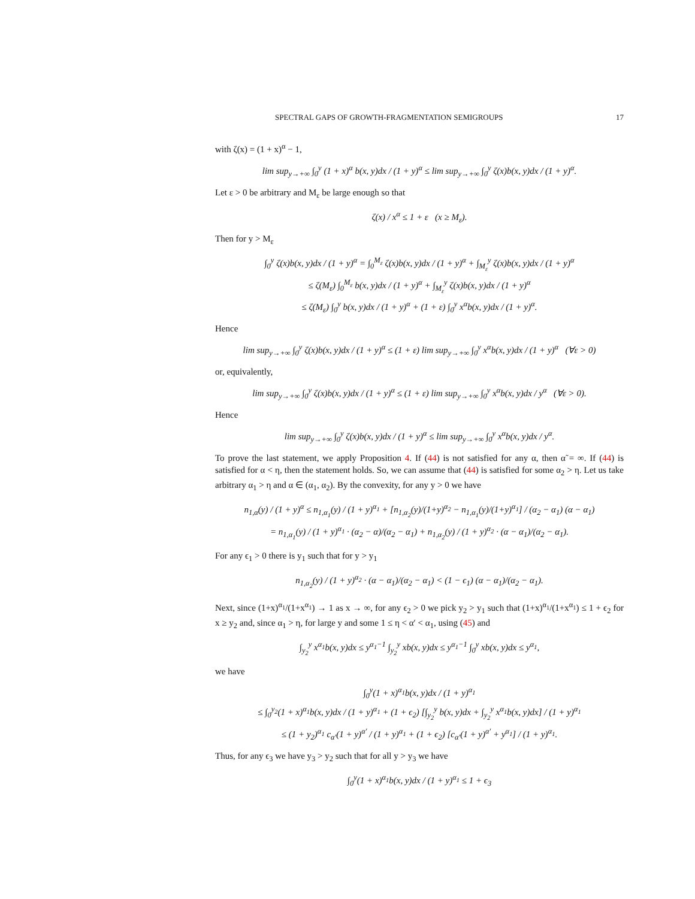SPECTRAL GAPS OF GROWTH-FRAGMENTATION SEMIGROUPS 17
with ζ(x) = (1 + x)<sup>α</sup> − 1,
lim sup<sub>y→+∞</sub> ∫<sub>0</sub><sup>y</sup> (1 + x)<sup>α</sup> b(x, y)dx / (1 + y)<sup>α</sup> ≤ lim sup<sub>y→+∞</sub> ∫<sub>0</sub><sup>y</sup> ζ(x)b(x, y)dx / (1 + y)<sup>α</sup>.
Let ε > 0 be arbitrary and M<sub>ε</sub> be large enough so that
ζ(x) / x<sup>α</sup> ≤ 1 + ε (x ≥ M<sub>ε</sub>).
Then for y > M<sub>ε</sub>
∫<sub>0</sub><sup>y</sup> ζ(x)b(x, y)dx / (1 + y)<sup>α</sup> = ∫<sub>0</sub><sup>M<sub>ε</sub></sup> ζ(x)b(x, y)dx / (1 + y)<sup>α</sup> + ∫<sub>M<sub>ε</sub></sub><sup>y</sup> ζ(x)b(x, y)dx / (1 + y)<sup>α</sup>
≤ ζ(M<sub>ε</sub>) ∫<sub>0</sub><sup>M<sub>ε</sub></sup> b(x, y)dx / (1 + y)<sup>α</sup> + ∫<sub>M<sub>ε</sub></sub><sup>y</sup> ζ(x)b(x, y)dx / (1 + y)<sup>α</sup>
≤ ζ(M<sub>ε</sub>) ∫<sub>0</sub><sup>y</sup> b(x, y)dx / (1 + y)<sup>α</sup> + (1 + ε) ∫<sub>0</sub><sup>y</sup> x<sup>α</sup>b(x, y)dx / (1 + y)<sup>α</sup>.
Hence
lim sup<sub>y→+∞</sub> ∫<sub>0</sub><sup>y</sup> ζ(x)b(x, y)dx / (1 + y)<sup>α</sup> ≤ (1 + ε) lim sup<sub>y→+∞</sub> ∫<sub>0</sub><sup>y</sup> x<sup>α</sup>b(x, y)dx / (1 + y)<sup>α</sup> (∀ε > 0)
or, equivalently,
lim sup<sub>y→+∞</sub> ∫<sub>0</sub><sup>y</sup> ζ(x)b(x, y)dx / (1 + y)<sup>α</sup> ≤ (1 + ε) lim sup<sub>y→+∞</sub> ∫<sub>0</sub><sup>y</sup> x<sup>α</sup>b(x, y)dx / y<sup>α</sup> (∀ε > 0).
Hence
lim sup<sub>y→+∞</sub> ∫<sub>0</sub><sup>y</sup> ζ(x)b(x, y)dx / (1 + y)<sup>α</sup> ≤ lim sup<sub>y→+∞</sub> ∫<sub>0</sub><sup>y</sup> x<sup>α</sup>b(x, y)dx / y<sup>α</sup>.
To prove the last statement, we apply Proposition 4. If (44) is not satisfied for any α, then α̃ = ∞. If (44) is satisfied for α < η, then the statement holds. So, we can assume that (44) is satisfied for some α<sub>2</sub> > η. Let us take arbitrary α<sub>1</sub> > η and α ∈ (α<sub>1</sub>, α<sub>2</sub>). By the convexity, for any y > 0 we have
n<sub>1,α</sub>(y) / (1 + y)<sup>α</sup> ≤ n<sub>1,α<sub>1</sub></sub>(y) / (1 + y)<sup>α<sub>1</sub></sup> + [n<sub>1,α<sub>2</sub></sub>(y)/(1+y)<sup>α<sub>2</sub></sup> − n<sub>1,α<sub>1</sub></sub>(y)/(1+y)<sup>α<sub>1</sub></sup>] / (α<sub>2</sub> − α<sub>1</sub>) (α − α<sub>1</sub>)
= n<sub>1,α<sub>1</sub></sub>(y) / (1 + y)<sup>α<sub>1</sub></sup> · (α<sub>2</sub> − α)/(α<sub>2</sub> − α<sub>1</sub>) + n<sub>1,α<sub>2</sub></sub>(y) / (1 + y)<sup>α<sub>2</sub></sup> · (α − α<sub>1</sub>)/(α<sub>2</sub> − α<sub>1</sub>).
For any ϵ<sub>1</sub> > 0 there is y<sub>1</sub> such that for y > y<sub>1</sub>
n<sub>1,α<sub>2</sub></sub>(y) / (1 + y)<sup>α<sub>2</sub></sup> · (α − α<sub>1</sub>)/(α<sub>2</sub> − α<sub>1</sub>) < (1 − ϵ<sub>1</sub>) (α − α<sub>1</sub>)/(α<sub>2</sub> − α<sub>1</sub>).
Next, since (1+x)<sup>α<sub>1</sub></sup>/(1+x<sup>α<sub>1</sub></sup>) → 1 as x → ∞, for any ϵ<sub>2</sub> > 0 we pick y<sub>2</sub> > y<sub>1</sub> such that (1+x)<sup>α<sub>1</sub></sup>/(1+x<sup>α<sub>1</sub></sup>) ≤ 1 + ϵ<sub>2</sub> for x ≥ y<sub>2</sub> and, since α<sub>1</sub> > η, for large y and some 1 ≤ η < α′ < α<sub>1</sub>, using (45) and
∫<sub>y<sub>2</sub></sub><sup>y</sup> x<sup>α<sub>1</sub></sup>b(x, y)dx ≤ y<sup>α<sub>1</sub>−1</sup> ∫<sub>y<sub>2</sub></sub><sup>y</sup> xb(x, y)dx ≤ y<sup>α<sub>1</sub>−1</sup> ∫<sub>0</sub><sup>y</sup> xb(x, y)dx ≤ y<sup>α<sub>1</sub></sup>,
we have
∫<sub>0</sub><sup>y</sup>(1 + x)<sup>α<sub>1</sub></sup>b(x, y)dx / (1 + y)<sup>α<sub>1</sub></sup>
≤ ∫<sub>0</sub><sup>y<sub>2</sub></sup>(1 + x)<sup>α<sub>1</sub></sup>b(x, y)dx / (1 + y)<sup>α<sub>1</sub></sup> + (1 + ϵ<sub>2</sub>) [∫<sub>y<sub>2</sub></sub><sup>y</sup> b(x, y)dx + ∫<sub>y<sub>2</sub></sub><sup>y</sup> x<sup>α<sub>1</sub></sup>b(x, y)dx] / (1 + y)<sup>α<sub>1</sub></sup>
≤ (1 + y<sub>2</sub>)<sup>α<sub>1</sub></sup> c<sub>α′</sub>(1 + y)<sup>α′</sup> / (1 + y)<sup>α<sub>1</sub></sup> + (1 + ϵ<sub>2</sub>) [c<sub>α′</sub>(1 + y)<sup>α′</sup> + y<sup>α<sub>1</sub></sup>] / (1 + y)<sup>α<sub>1</sub></sup>.
Thus, for any ϵ<sub>3</sub> we have y<sub>3</sub> > y<sub>2</sub> such that for all y > y<sub>3</sub> we have
∫<sub>0</sub><sup>y</sup>(1 + x)<sup>α<sub>1</sub></sup>b(x, y)dx / (1 + y)<sup>α<sub>1</sub></sup> ≤ 1 + ϵ<sub>3</sub>